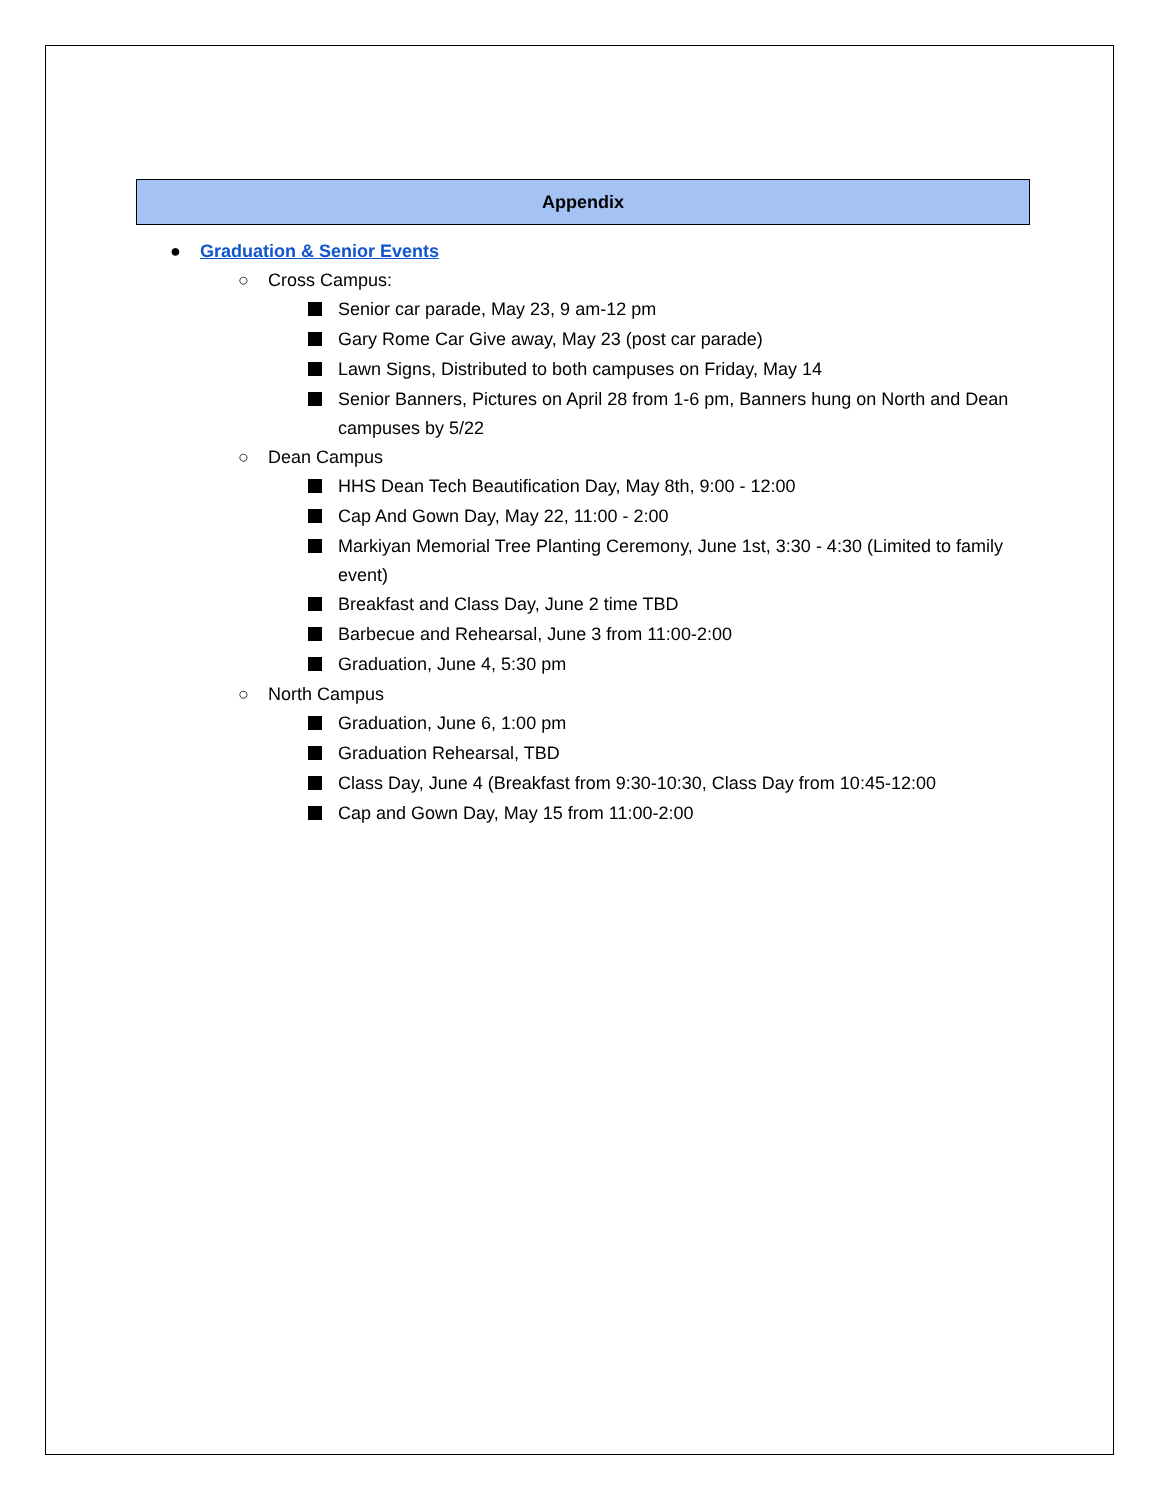Appendix
● Graduation & Senior Events
○ Cross Campus:
Senior car parade, May 23, 9 am-12 pm
Gary Rome Car Give away, May 23 (post car parade)
Lawn Signs, Distributed to both campuses on Friday, May 14
Senior Banners, Pictures on April 28 from 1-6 pm, Banners hung on North and Dean campuses by 5/22
○ Dean Campus
HHS Dean Tech Beautification Day, May 8th, 9:00 - 12:00
Cap And Gown Day, May 22, 11:00 - 2:00
Markiyan Memorial Tree Planting Ceremony, June 1st, 3:30 - 4:30 (Limited to family event)
Breakfast and Class Day, June 2 time TBD
Barbecue and Rehearsal, June 3 from 11:00-2:00
Graduation, June 4, 5:30 pm
○ North Campus
Graduation, June 6, 1:00 pm
Graduation Rehearsal, TBD
Class Day, June 4 (Breakfast from 9:30-10:30, Class Day from 10:45-12:00
Cap and Gown Day, May 15 from 11:00-2:00